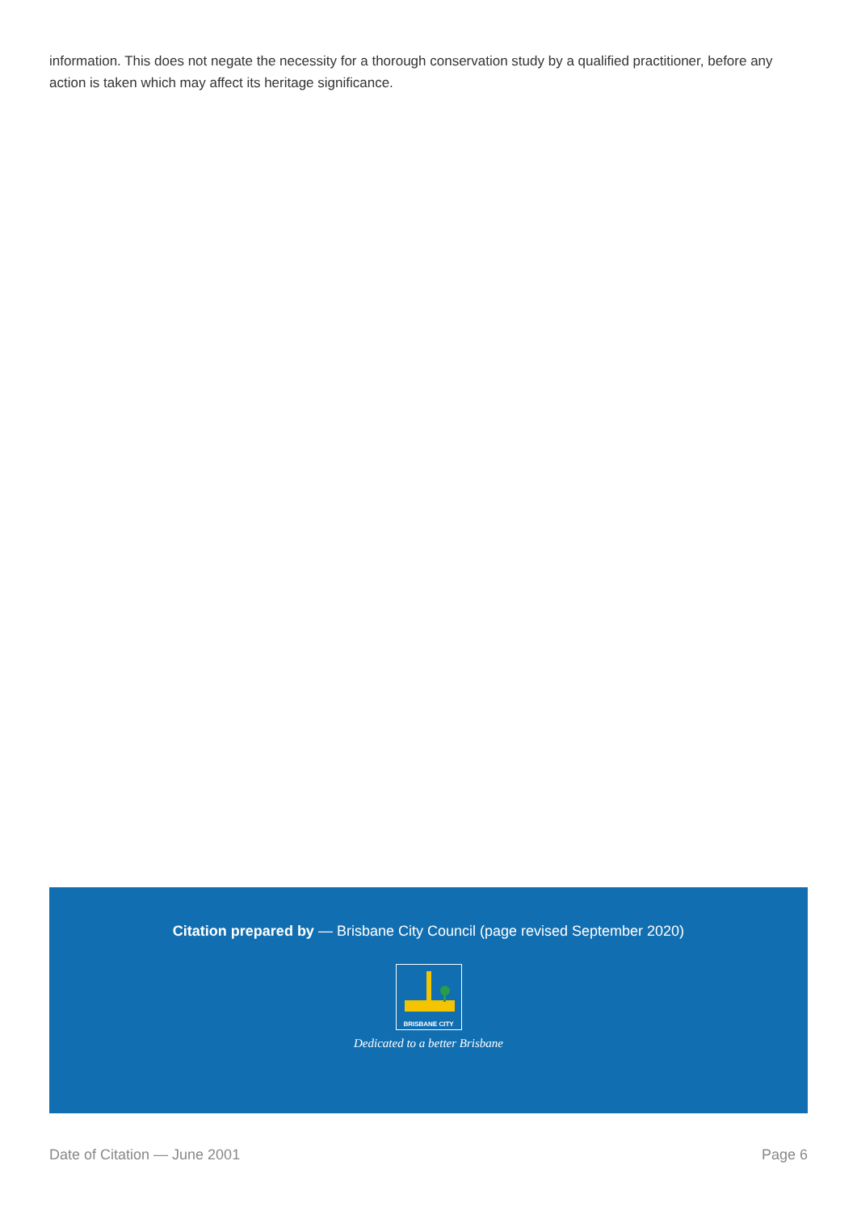information. This does not negate the necessity for a thorough conservation study by a qualified practitioner, before any action is taken which may affect its heritage significance.
Citation prepared by — Brisbane City Council (page revised September 2020)
BRISBANE CITY
Dedicated to a better Brisbane
Date of Citation — June 2001 Page 6